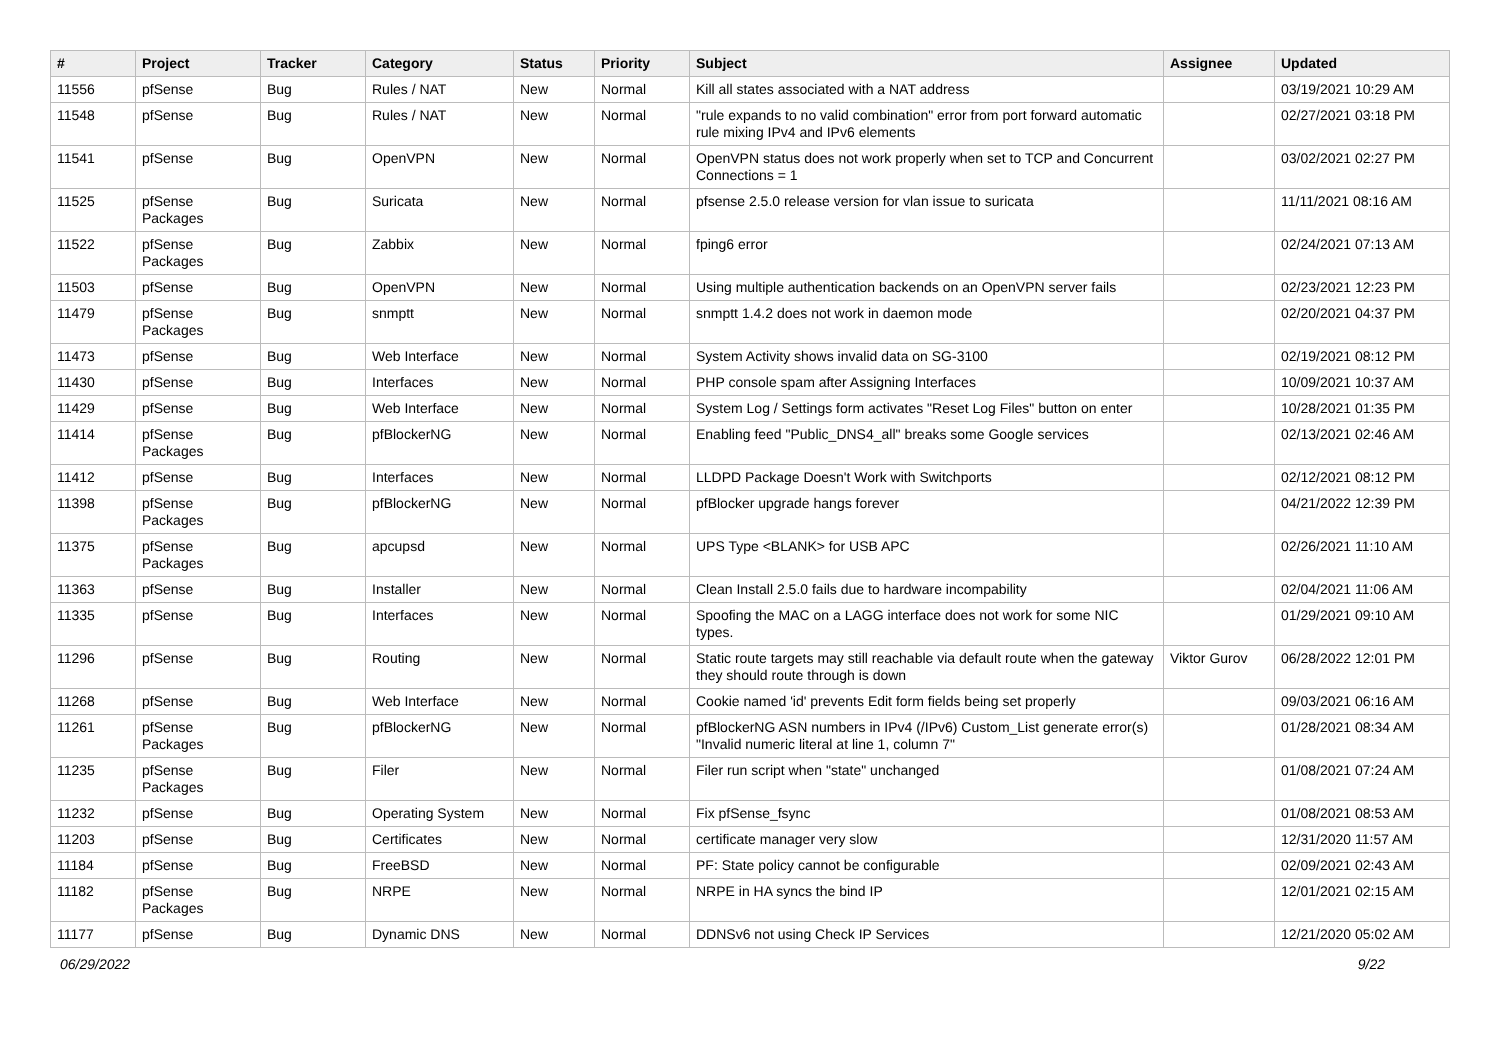| # | Project | Tracker | Category | Status | Priority | Subject | Assignee | Updated |
| --- | --- | --- | --- | --- | --- | --- | --- | --- |
| 11556 | pfSense | Bug | Rules / NAT | New | Normal | Kill all states associated with a NAT address | | 03/19/2021 10:29 AM |
| 11548 | pfSense | Bug | Rules / NAT | New | Normal | "rule expands to no valid combination" error from port forward automatic rule mixing IPv4 and IPv6 elements | | 02/27/2021 03:18 PM |
| 11541 | pfSense | Bug | OpenVPN | New | Normal | OpenVPN status does not work properly when set to TCP and Concurrent Connections = 1 | | 03/02/2021 02:27 PM |
| 11525 | pfSense Packages | Bug | Suricata | New | Normal | pfsense 2.5.0 release version for vlan issue to suricata | | 11/11/2021 08:16 AM |
| 11522 | pfSense Packages | Bug | Zabbix | New | Normal | fping6 error | | 02/24/2021 07:13 AM |
| 11503 | pfSense | Bug | OpenVPN | New | Normal | Using multiple authentication backends on an OpenVPN server fails | | 02/23/2021 12:23 PM |
| 11479 | pfSense Packages | Bug | snmptt | New | Normal | snmptt 1.4.2 does not work in daemon mode | | 02/20/2021 04:37 PM |
| 11473 | pfSense | Bug | Web Interface | New | Normal | System Activity shows invalid data on SG-3100 | | 02/19/2021 08:12 PM |
| 11430 | pfSense | Bug | Interfaces | New | Normal | PHP console spam after Assigning Interfaces | | 10/09/2021 10:37 AM |
| 11429 | pfSense | Bug | Web Interface | New | Normal | System Log / Settings form activates "Reset Log Files" button on enter | | 10/28/2021 01:35 PM |
| 11414 | pfSense Packages | Bug | pfBlockerNG | New | Normal | Enabling feed "Public_DNS4_all" breaks some Google services | | 02/13/2021 02:46 AM |
| 11412 | pfSense | Bug | Interfaces | New | Normal | LLDPD Package Doesn't Work with Switchports | | 02/12/2021 08:12 PM |
| 11398 | pfSense Packages | Bug | pfBlockerNG | New | Normal | pfBlocker upgrade hangs forever | | 04/21/2022 12:39 PM |
| 11375 | pfSense Packages | Bug | apcupsd | New | Normal | UPS Type <BLANK> for USB APC | | 02/26/2021 11:10 AM |
| 11363 | pfSense | Bug | Installer | New | Normal | Clean Install 2.5.0 fails due to hardware incompability | | 02/04/2021 11:06 AM |
| 11335 | pfSense | Bug | Interfaces | New | Normal | Spoofing the MAC on a LAGG interface does not work for some NIC types. | | 01/29/2021 09:10 AM |
| 11296 | pfSense | Bug | Routing | New | Normal | Static route targets may still reachable via default route when the gateway they should route through is down | Viktor Gurov | 06/28/2022 12:01 PM |
| 11268 | pfSense | Bug | Web Interface | New | Normal | Cookie named 'id' prevents Edit form fields being set properly | | 09/03/2021 06:16 AM |
| 11261 | pfSense Packages | Bug | pfBlockerNG | New | Normal | pfBlockerNG ASN numbers in IPv4 (/IPv6) Custom_List generate error(s) "Invalid numeric literal at line 1, column 7" | | 01/28/2021 08:34 AM |
| 11235 | pfSense Packages | Bug | Filer | New | Normal | Filer run script when "state" unchanged | | 01/08/2021 07:24 AM |
| 11232 | pfSense | Bug | Operating System | New | Normal | Fix pfSense_fsync | | 01/08/2021 08:53 AM |
| 11203 | pfSense | Bug | Certificates | New | Normal | certificate manager very slow | | 12/31/2020 11:57 AM |
| 11184 | pfSense | Bug | FreeBSD | New | Normal | PF: State policy cannot be configurable | | 02/09/2021 02:43 AM |
| 11182 | pfSense Packages | Bug | NRPE | New | Normal | NRPE in HA syncs the bind IP | | 12/01/2021 02:15 AM |
| 11177 | pfSense | Bug | Dynamic DNS | New | Normal | DDNSv6 not using Check IP Services | | 12/21/2020 05:02 AM |
06/29/2022 9/22